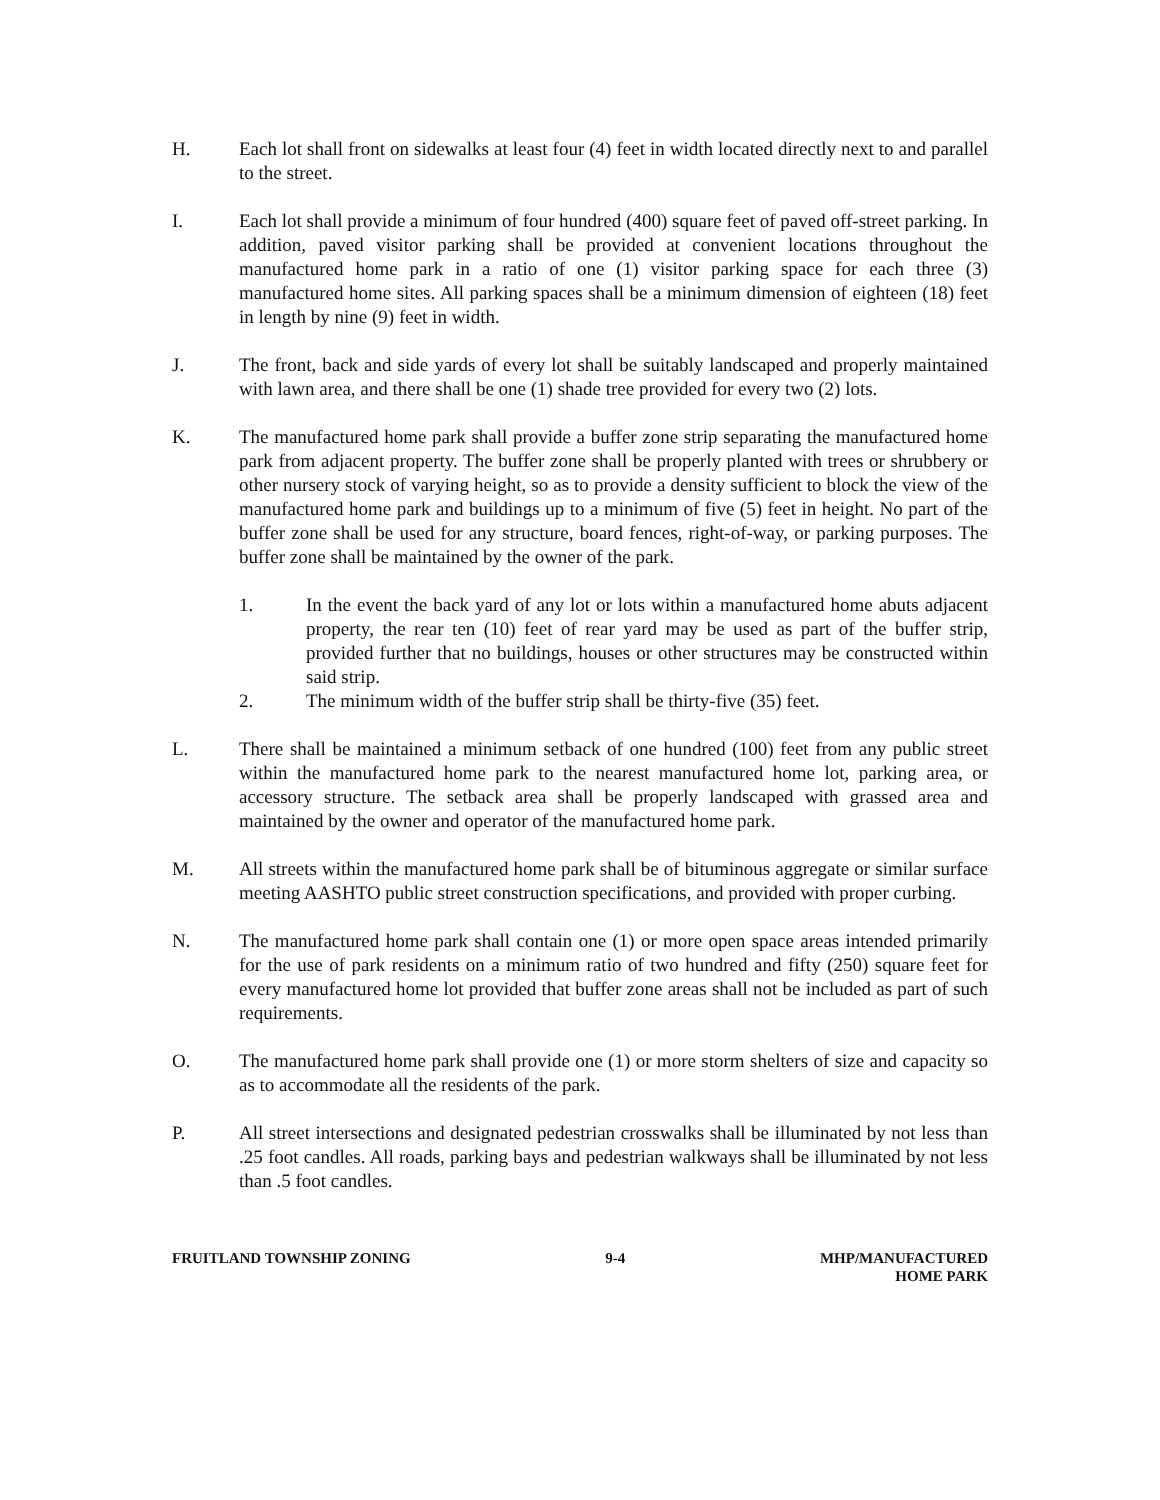H. Each lot shall front on sidewalks at least four (4) feet in width located directly next to and parallel to the street.
I. Each lot shall provide a minimum of four hundred (400) square feet of paved off-street parking. In addition, paved visitor parking shall be provided at convenient locations throughout the manufactured home park in a ratio of one (1) visitor parking space for each three (3) manufactured home sites. All parking spaces shall be a minimum dimension of eighteen (18) feet in length by nine (9) feet in width.
J. The front, back and side yards of every lot shall be suitably landscaped and properly maintained with lawn area, and there shall be one (1) shade tree provided for every two (2) lots.
K. The manufactured home park shall provide a buffer zone strip separating the manufactured home park from adjacent property. The buffer zone shall be properly planted with trees or shrubbery or other nursery stock of varying height, so as to provide a density sufficient to block the view of the manufactured home park and buildings up to a minimum of five (5) feet in height. No part of the buffer zone shall be used for any structure, board fences, right-of-way, or parking purposes. The buffer zone shall be maintained by the owner of the park.
1. In the event the back yard of any lot or lots within a manufactured home abuts adjacent property, the rear ten (10) feet of rear yard may be used as part of the buffer strip, provided further that no buildings, houses or other structures may be constructed within said strip.
2. The minimum width of the buffer strip shall be thirty-five (35) feet.
L. There shall be maintained a minimum setback of one hundred (100) feet from any public street within the manufactured home park to the nearest manufactured home lot, parking area, or accessory structure. The setback area shall be properly landscaped with grassed area and maintained by the owner and operator of the manufactured home park.
M. All streets within the manufactured home park shall be of bituminous aggregate or similar surface meeting AASHTO public street construction specifications, and provided with proper curbing.
N. The manufactured home park shall contain one (1) or more open space areas intended primarily for the use of park residents on a minimum ratio of two hundred and fifty (250) square feet for every manufactured home lot provided that buffer zone areas shall not be included as part of such requirements.
O. The manufactured home park shall provide one (1) or more storm shelters of size and capacity so as to accommodate all the residents of the park.
P. All street intersections and designated pedestrian crosswalks shall be illuminated by not less than .25 foot candles. All roads, parking bays and pedestrian walkways shall be illuminated by not less than .5 foot candles.
FRUITLAND TOWNSHIP ZONING 9-4 MHP/MANUFACTURED
HOME PARK